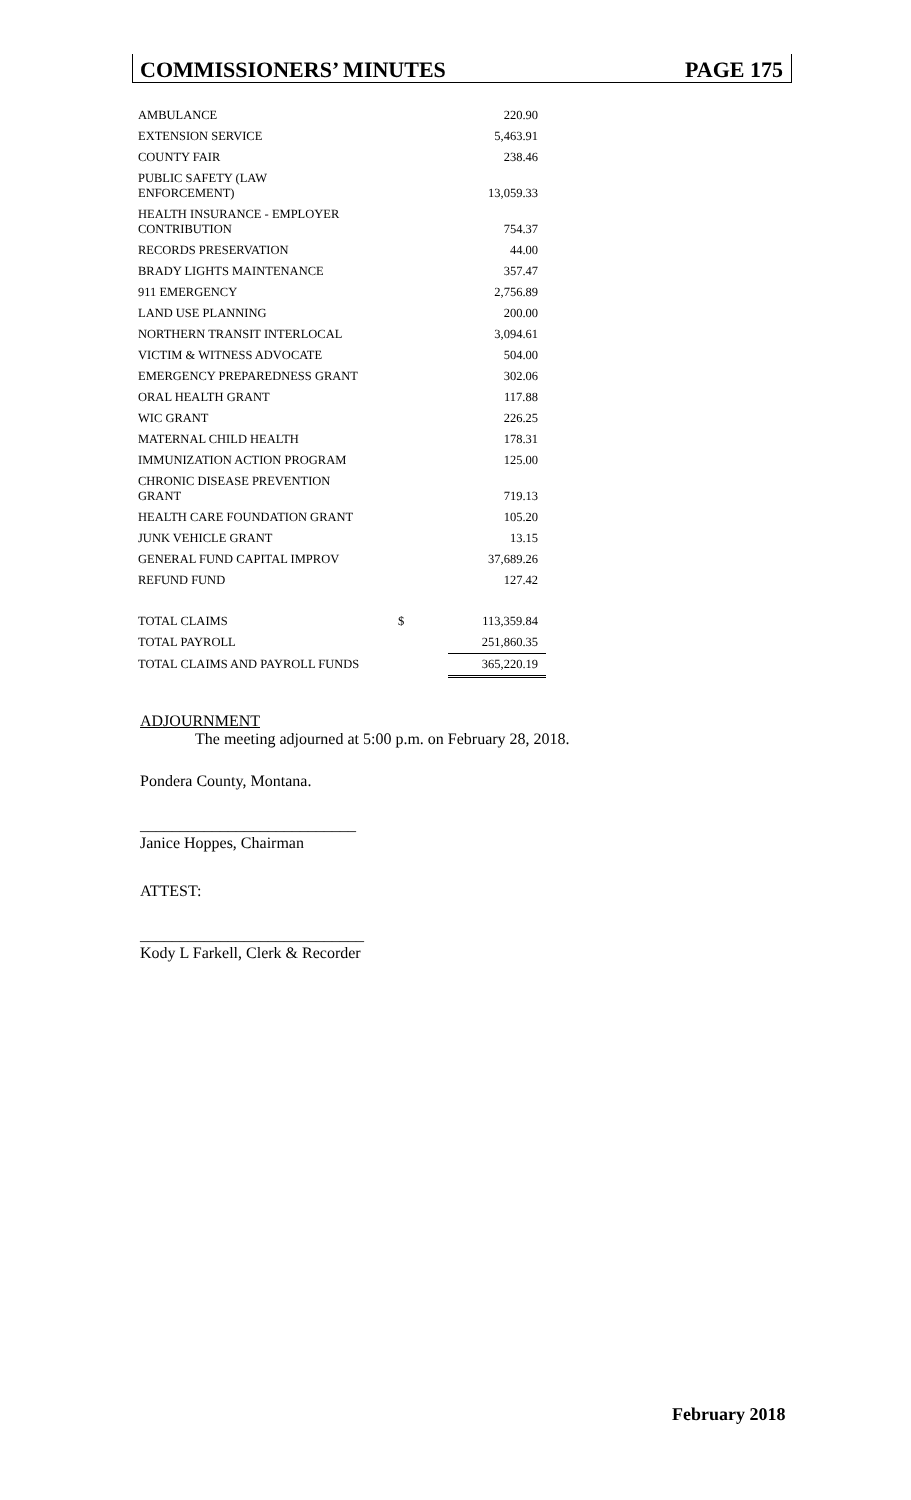COMMISSIONERS’ MINUTES PAGE 175
| AMBULANCE | | 220.90 |
| EXTENSION SERVICE | | 5,463.91 |
| COUNTY FAIR | | 238.46 |
| PUBLIC SAFETY (LAW ENFORCEMENT) | | 13,059.33 |
| HEALTH INSURANCE - EMPLOYER CONTRIBUTION | | 754.37 |
| RECORDS PRESERVATION | | 44.00 |
| BRADY LIGHTS MAINTENANCE | | 357.47 |
| 911 EMERGENCY | | 2,756.89 |
| LAND USE PLANNING | | 200.00 |
| NORTHERN TRANSIT INTERLOCAL | | 3,094.61 |
| VICTIM & WITNESS ADVOCATE | | 504.00 |
| EMERGENCY PREPAREDNESS GRANT | | 302.06 |
| ORAL HEALTH GRANT | | 117.88 |
| WIC GRANT | | 226.25 |
| MATERNAL CHILD HEALTH | | 178.31 |
| IMMUNIZATION ACTION PROGRAM | | 125.00 |
| CHRONIC DISEASE PREVENTION GRANT | | 719.13 |
| HEALTH CARE FOUNDATION GRANT | | 105.20 |
| JUNK VEHICLE GRANT | | 13.15 |
| GENERAL FUND CAPITAL IMPROV | | 37,689.26 |
| REFUND FUND | | 127.42 |
| TOTAL CLAIMS | $ | 113,359.84 |
| TOTAL PAYROLL | | 251,860.35 |
| TOTAL CLAIMS AND PAYROLL FUNDS | | 365,220.19 |
ADJOURNMENT
The meeting adjourned at 5:00 p.m. on February 28, 2018.
Pondera County, Montana.
___________________________
Janice Hoppes, Chairman
ATTEST:
____________________________
Kody L Farkell, Clerk & Recorder
February 2018